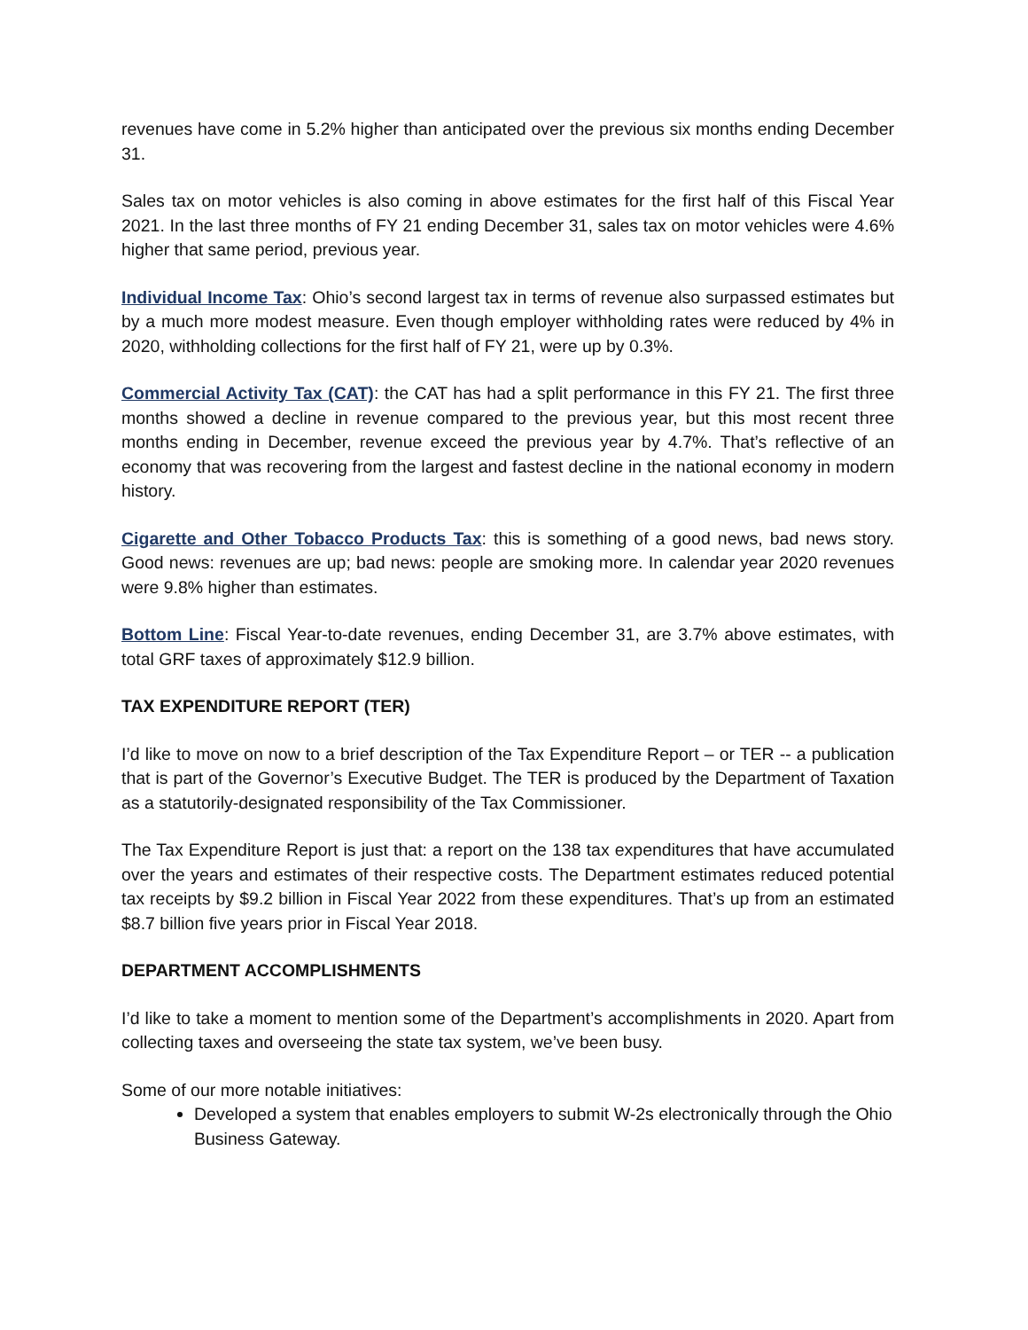revenues have come in 5.2% higher than anticipated over the previous six months ending December 31.
Sales tax on motor vehicles is also coming in above estimates for the first half of this Fiscal Year 2021. In the last three months of FY 21 ending December 31, sales tax on motor vehicles were 4.6% higher that same period, previous year.
Individual Income Tax: Ohio’s second largest tax in terms of revenue also surpassed estimates but by a much more modest measure. Even though employer withholding rates were reduced by 4% in 2020, withholding collections for the first half of FY 21, were up by 0.3%.
Commercial Activity Tax (CAT): the CAT has had a split performance in this FY 21. The first three months showed a decline in revenue compared to the previous year, but this most recent three months ending in December, revenue exceed the previous year by 4.7%. That’s reflective of an economy that was recovering from the largest and fastest decline in the national economy in modern history.
Cigarette and Other Tobacco Products Tax: this is something of a good news, bad news story. Good news: revenues are up; bad news: people are smoking more. In calendar year 2020 revenues were 9.8% higher than estimates.
Bottom Line: Fiscal Year-to-date revenues, ending December 31, are 3.7% above estimates, with total GRF taxes of approximately $12.9 billion.
TAX EXPENDITURE REPORT (TER)
I’d like to move on now to a brief description of the Tax Expenditure Report – or TER -- a publication that is part of the Governor’s Executive Budget. The TER is produced by the Department of Taxation as a statutorily-designated responsibility of the Tax Commissioner.
The Tax Expenditure Report is just that: a report on the 138 tax expenditures that have accumulated over the years and estimates of their respective costs. The Department estimates reduced potential tax receipts by $9.2 billion in Fiscal Year 2022 from these expenditures. That’s up from an estimated $8.7 billion five years prior in Fiscal Year 2018.
DEPARTMENT ACCOMPLISHMENTS
I’d like to take a moment to mention some of the Department’s accomplishments in 2020. Apart from collecting taxes and overseeing the state tax system, we’ve been busy.
Some of our more notable initiatives:
Developed a system that enables employers to submit W-2s electronically through the Ohio Business Gateway.